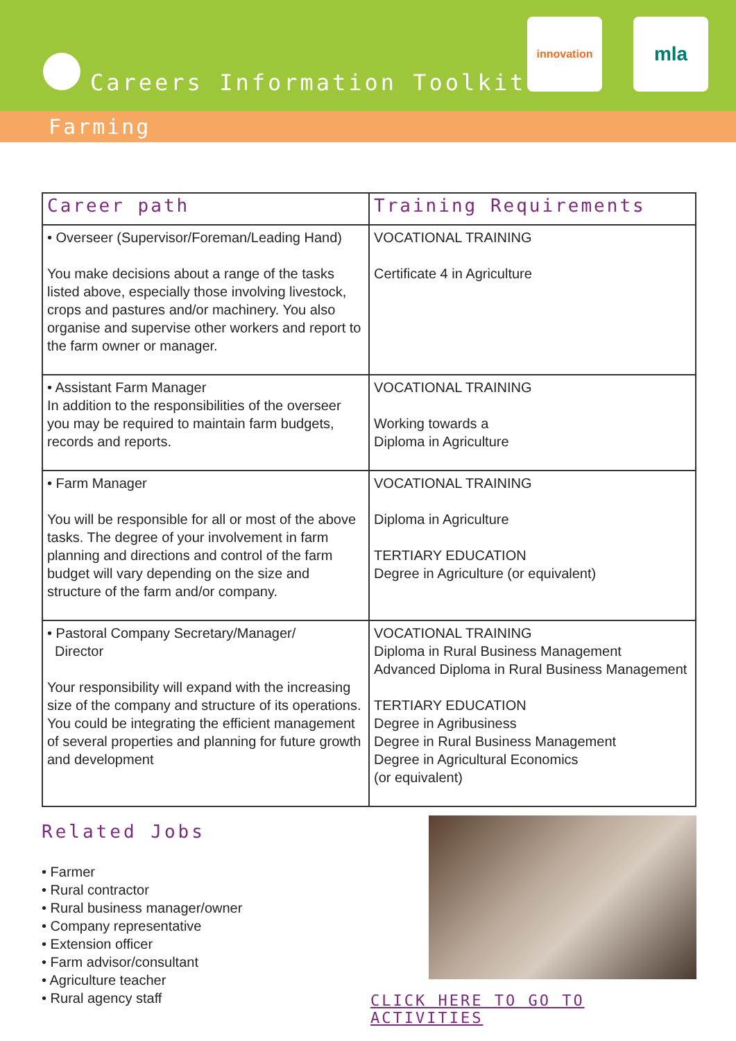Careers Information Toolkit
innovation mla
Farming
| Career path | Training Requirements |
| --- | --- |
| • Overseer (Supervisor/Foreman/Leading Hand) You make decisions about a range of the tasks listed above, especially those involving livestock, crops and pastures and/or machinery. You also organise and supervise other workers and report to the farm owner or manager. | VOCATIONAL TRAINING Certificate 4 in Agriculture |
| • Assistant Farm Manager In addition to the responsibilities of the overseer you may be required to maintain farm budgets, records and reports. | VOCATIONAL TRAINING Working towards a Diploma in Agriculture |
| • Farm Manager You will be responsible for all or most of the above tasks. The degree of your involvement in farm planning and directions and control of the farm budget will vary depending on the size and structure of the farm and/or company. | VOCATIONAL TRAINING Diploma in Agriculture TERTIARY EDUCATION Degree in Agriculture (or equivalent) |
| • Pastoral Company Secretary/Manager/ Director Your responsibility will expand with the increasing size of the company and structure of its operations. You could be integrating the efficient management of several properties and planning for future growth and development | VOCATIONAL TRAINING Diploma in Rural Business Management Advanced Diploma in Rural Business Management TERTIARY EDUCATION Degree in Agribusiness Degree in Rural Business Management Degree in Agricultural Economics (or equivalent) |
Related Jobs
• Farmer
• Rural contractor
• Rural business manager/owner
• Company representative
• Extension officer
• Farm advisor/consultant
• Agriculture teacher
• Rural agency staff
CLICK HERE TO GO TO ACTIVITIES